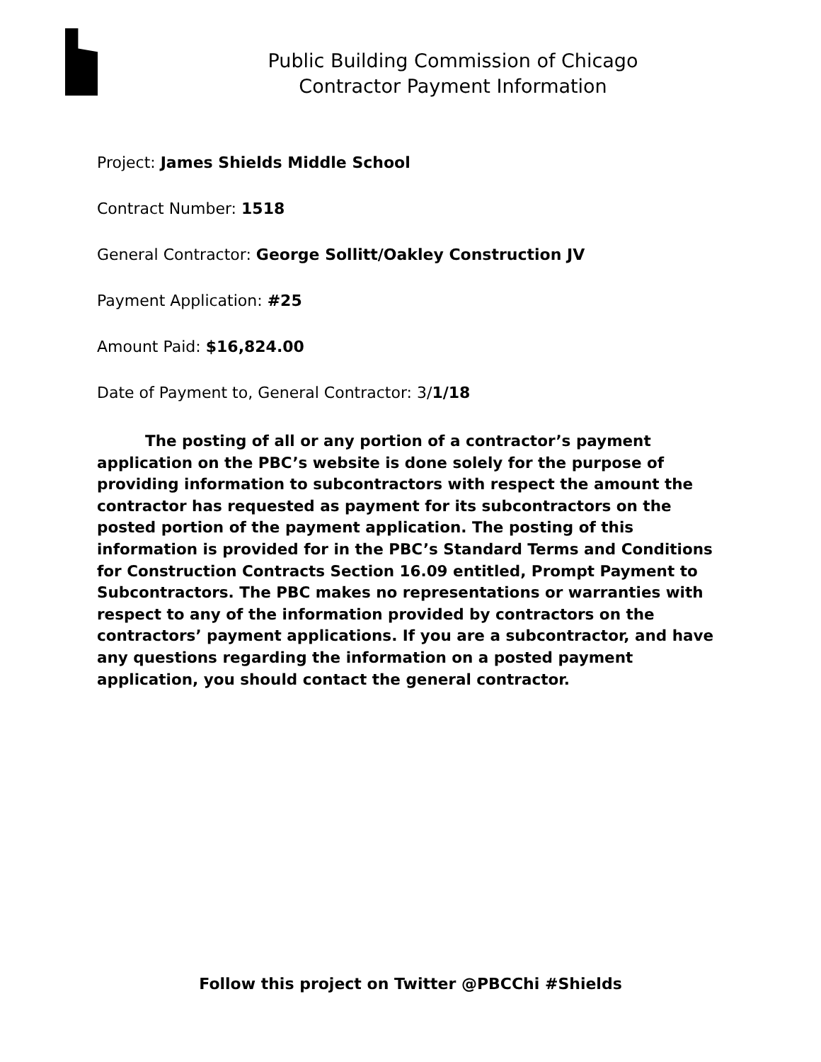Public Building Commission of Chicago
Contractor Payment Information
Project: James Shields Middle School
Contract Number: 1518
General Contractor: George Sollitt/Oakley Construction JV
Payment Application: #25
Amount Paid: $16,824.00
Date of Payment to, General Contractor: 3/1/18
The posting of all or any portion of a contractor’s payment application on the PBC’s website is done solely for the purpose of providing information to subcontractors with respect the amount the contractor has requested as payment for its subcontractors on the posted portion of the payment application. The posting of this information is provided for in the PBC’s Standard Terms and Conditions for Construction Contracts Section 16.09 entitled, Prompt Payment to Subcontractors. The PBC makes no representations or warranties with respect to any of the information provided by contractors on the contractors’ payment applications. If you are a subcontractor, and have any questions regarding the information on a posted payment application, you should contact the general contractor.
Follow this project on Twitter @PBCChi #Shields